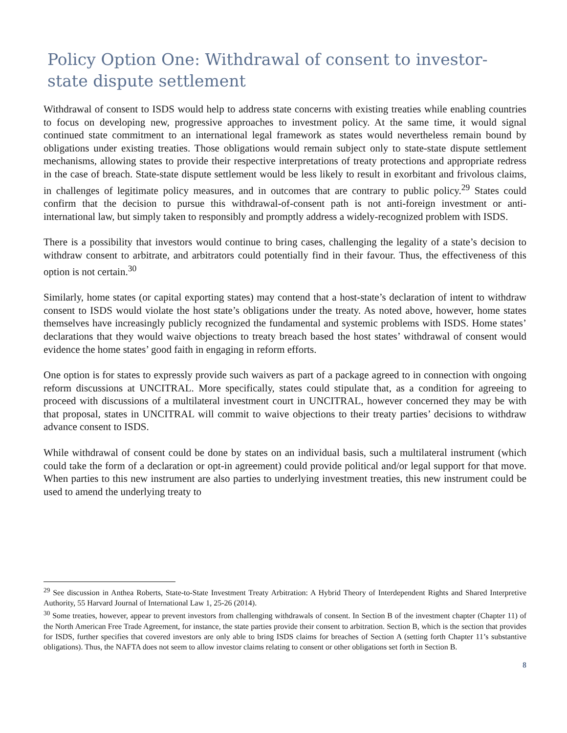Policy Option One: Withdrawal of consent to investor-state dispute settlement
Withdrawal of consent to ISDS would help to address state concerns with existing treaties while enabling countries to focus on developing new, progressive approaches to investment policy. At the same time, it would signal continued state commitment to an international legal framework as states would nevertheless remain bound by obligations under existing treaties. Those obligations would remain subject only to state-state dispute settlement mechanisms, allowing states to provide their respective interpretations of treaty protections and appropriate redress in the case of breach. State-state dispute settlement would be less likely to result in exorbitant and frivolous claims, in challenges of legitimate policy measures, and in outcomes that are contrary to public policy.<sup>29</sup> States could confirm that the decision to pursue this withdrawal-of-consent path is not anti-foreign investment or anti-international law, but simply taken to responsibly and promptly address a widely-recognized problem with ISDS.
There is a possibility that investors would continue to bring cases, challenging the legality of a state’s decision to withdraw consent to arbitrate, and arbitrators could potentially find in their favour. Thus, the effectiveness of this option is not certain.<sup>30</sup>
Similarly, home states (or capital exporting states) may contend that a host-state’s declaration of intent to withdraw consent to ISDS would violate the host state’s obligations under the treaty. As noted above, however, home states themselves have increasingly publicly recognized the fundamental and systemic problems with ISDS. Home states’ declarations that they would waive objections to treaty breach based the host states’ withdrawal of consent would evidence the home states’ good faith in engaging in reform efforts.
One option is for states to expressly provide such waivers as part of a package agreed to in connection with ongoing reform discussions at UNCITRAL. More specifically, states could stipulate that, as a condition for agreeing to proceed with discussions of a multilateral investment court in UNCITRAL, however concerned they may be with that proposal, states in UNCITRAL will commit to waive objections to their treaty parties’ decisions to withdraw advance consent to ISDS.
While withdrawal of consent could be done by states on an individual basis, such a multilateral instrument (which could take the form of a declaration or opt-in agreement) could provide political and/or legal support for that move. When parties to this new instrument are also parties to underlying investment treaties, this new instrument could be used to amend the underlying treaty to
<sup>29</sup> See discussion in Anthea Roberts, State-to-State Investment Treaty Arbitration: A Hybrid Theory of Interdependent Rights and Shared Interpretive Authority, 55 Harvard Journal of International Law 1, 25-26 (2014).
<sup>30</sup> Some treaties, however, appear to prevent investors from challenging withdrawals of consent. In Section B of the investment chapter (Chapter 11) of the North American Free Trade Agreement, for instance, the state parties provide their consent to arbitration. Section B, which is the section that provides for ISDS, further specifies that covered investors are only able to bring ISDS claims for breaches of Section A (setting forth Chapter 11’s substantive obligations). Thus, the NAFTA does not seem to allow investor claims relating to consent or other obligations set forth in Section B.
8